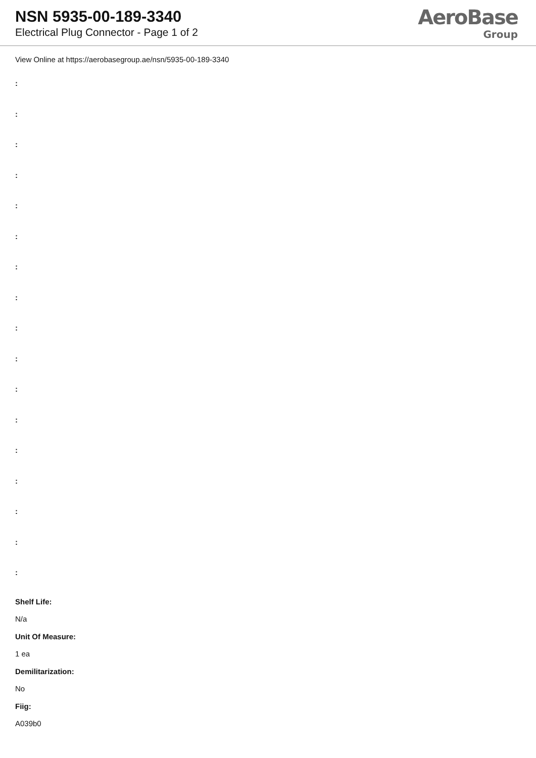NSN 5935-00-189-3340
Electrical Plug Connector - Page 1 of 2
AeroBase
Group
View Online at https://aerobasegroup.ae/nsn/5935-00-189-3340
:
:
:
:
:
:
:
:
:
:
:
:
:
:
:
:
:
Shelf Life:
N/a
Unit Of Measure:
1 ea
Demilitarization:
No
Fiig:
A039b0